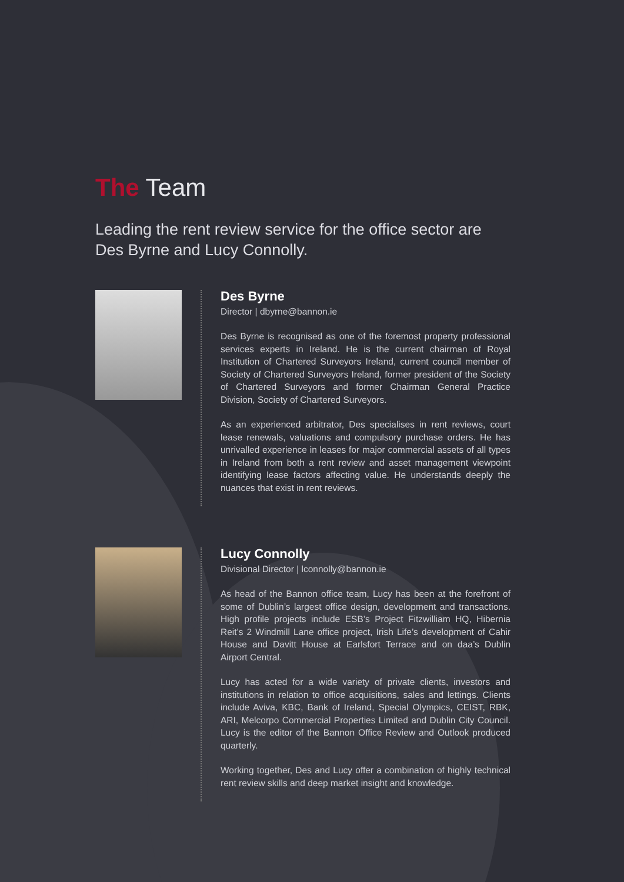The Team
Leading the rent review service for the office sector are Des Byrne and Lucy Connolly.
Des Byrne
Director | dbyrne@bannon.ie
Des Byrne is recognised as one of the foremost property professional services experts in Ireland. He is the current chairman of Royal Institution of Chartered Surveyors Ireland, current council member of Society of Chartered Surveyors Ireland, former president of the Society of Chartered Surveyors and former Chairman General Practice Division, Society of Chartered Surveyors.
As an experienced arbitrator, Des specialises in rent reviews, court lease renewals, valuations and compulsory purchase orders. He has unrivalled experience in leases for major commercial assets of all types in Ireland from both a rent review and asset management viewpoint identifying lease factors affecting value. He understands deeply the nuances that exist in rent reviews.
Lucy Connolly
Divisional Director | lconnolly@bannon.ie
As head of the Bannon office team, Lucy has been at the forefront of some of Dublin’s largest office design, development and transactions. High profile projects include ESB’s Project Fitzwilliam HQ, Hibernia Reit’s 2 Windmill Lane office project, Irish Life’s development of Cahir House and Davitt House at Earlsfort Terrace and on daa’s Dublin Airport Central.
Lucy has acted for a wide variety of private clients, investors and institutions in relation to office acquisitions, sales and lettings. Clients include Aviva, KBC, Bank of Ireland, Special Olympics, CEIST, RBK, ARI, Melcorpo Commercial Properties Limited and Dublin City Council. Lucy is the editor of the Bannon Office Review and Outlook produced quarterly.
Working together, Des and Lucy offer a combination of highly technical rent review skills and deep market insight and knowledge.